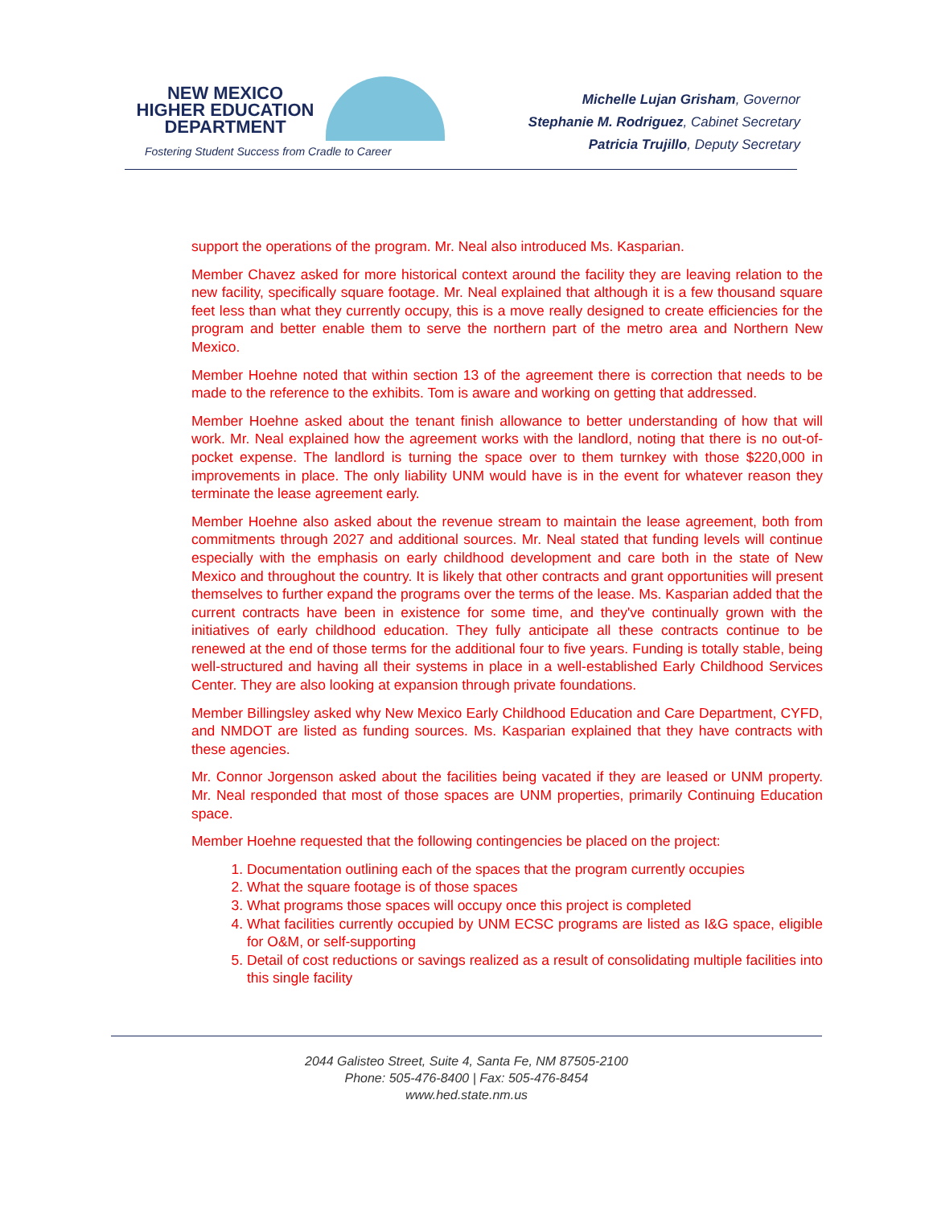NEW MEXICO
HIGHER EDUCATION
DEPARTMENT
Fostering Student Success from Cradle to Career
Michelle Lujan Grisham, Governor
Stephanie M. Rodriguez, Cabinet Secretary
Patricia Trujillo, Deputy Secretary
support the operations of the program. Mr. Neal also introduced Ms. Kasparian.
Member Chavez asked for more historical context around the facility they are leaving relation to the new facility, specifically square footage. Mr. Neal explained that although it is a few thousand square feet less than what they currently occupy, this is a move really designed to create efficiencies for the program and better enable them to serve the northern part of the metro area and Northern New Mexico.
Member Hoehne noted that within section 13 of the agreement there is correction that needs to be made to the reference to the exhibits. Tom is aware and working on getting that addressed.
Member Hoehne asked about the tenant finish allowance to better understanding of how that will work. Mr. Neal explained how the agreement works with the landlord, noting that there is no out-of-pocket expense. The landlord is turning the space over to them turnkey with those $220,000 in improvements in place. The only liability UNM would have is in the event for whatever reason they terminate the lease agreement early.
Member Hoehne also asked about the revenue stream to maintain the lease agreement, both from commitments through 2027 and additional sources. Mr. Neal stated that funding levels will continue especially with the emphasis on early childhood development and care both in the state of New Mexico and throughout the country. It is likely that other contracts and grant opportunities will present themselves to further expand the programs over the terms of the lease. Ms. Kasparian added that the current contracts have been in existence for some time, and they've continually grown with the initiatives of early childhood education. They fully anticipate all these contracts continue to be renewed at the end of those terms for the additional four to five years. Funding is totally stable, being well-structured and having all their systems in place in a well-established Early Childhood Services Center. They are also looking at expansion through private foundations.
Member Billingsley asked why New Mexico Early Childhood Education and Care Department, CYFD, and NMDOT are listed as funding sources. Ms. Kasparian explained that they have contracts with these agencies.
Mr. Connor Jorgenson asked about the facilities being vacated if they are leased or UNM property. Mr. Neal responded that most of those spaces are UNM properties, primarily Continuing Education space.
Member Hoehne requested that the following contingencies be placed on the project:
1. Documentation outlining each of the spaces that the program currently occupies
2. What the square footage is of those spaces
3. What programs those spaces will occupy once this project is completed
4. What facilities currently occupied by UNM ECSC programs are listed as I&G space, eligible for O&M, or self-supporting
5. Detail of cost reductions or savings realized as a result of consolidating multiple facilities into this single facility
2044 Galisteo Street, Suite 4, Santa Fe, NM 87505-2100
Phone: 505-476-8400 | Fax: 505-476-8454
www.hed.state.nm.us